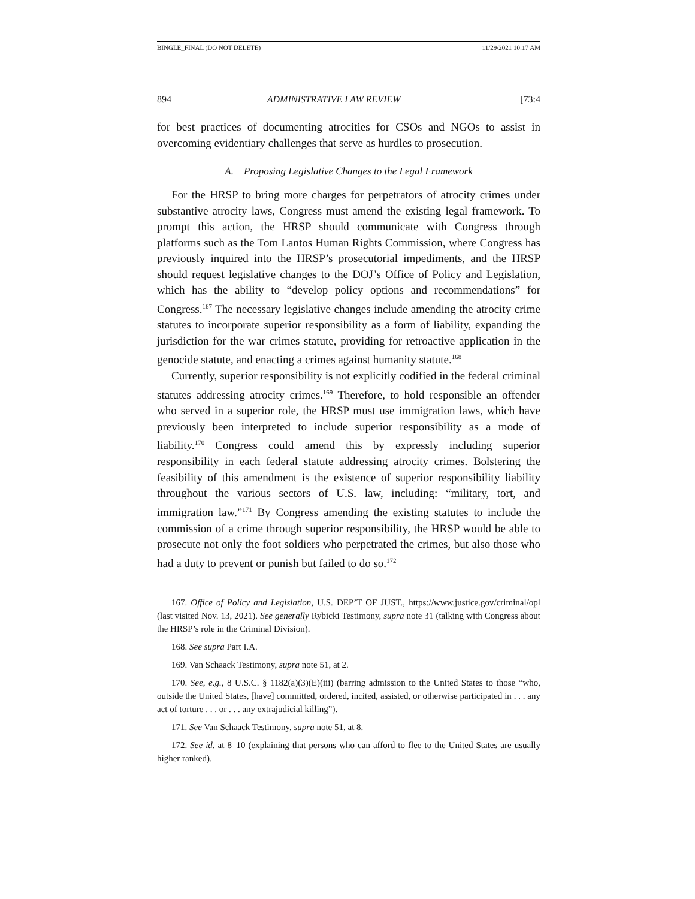BINGLE_FINAL (DO NOT DELETE) 11/29/2021 10:17 AM
894 ADMINISTRATIVE LAW REVIEW [73:4
for best practices of documenting atrocities for CSOs and NGOs to assist in overcoming evidentiary challenges that serve as hurdles to prosecution.
A. Proposing Legislative Changes to the Legal Framework
For the HRSP to bring more charges for perpetrators of atrocity crimes under substantive atrocity laws, Congress must amend the existing legal framework. To prompt this action, the HRSP should communicate with Congress through platforms such as the Tom Lantos Human Rights Commission, where Congress has previously inquired into the HRSP’s prosecutorial impediments, and the HRSP should request legislative changes to the DOJ’s Office of Policy and Legislation, which has the ability to “develop policy options and recommendations” for Congress.<sup>167</sup> The necessary legislative changes include amending the atrocity crime statutes to incorporate superior responsibility as a form of liability, expanding the jurisdiction for the war crimes statute, providing for retroactive application in the genocide statute, and enacting a crimes against humanity statute.<sup>168</sup>
Currently, superior responsibility is not explicitly codified in the federal criminal statutes addressing atrocity crimes.<sup>169</sup> Therefore, to hold responsible an offender who served in a superior role, the HRSP must use immigration laws, which have previously been interpreted to include superior responsibility as a mode of liability.<sup>170</sup> Congress could amend this by expressly including superior responsibility in each federal statute addressing atrocity crimes. Bolstering the feasibility of this amendment is the existence of superior responsibility liability throughout the various sectors of U.S. law, including: “military, tort, and immigration law.”<sup>171</sup> By Congress amending the existing statutes to include the commission of a crime through superior responsibility, the HRSP would be able to prosecute not only the foot soldiers who perpetrated the crimes, but also those who had a duty to prevent or punish but failed to do so.<sup>172</sup>
167. Office of Policy and Legislation, U.S. DEP’T OF JUST., https://www.justice.gov/criminal/opl (last visited Nov. 13, 2021). See generally Rybicki Testimony, supra note 31 (talking with Congress about the HRSP’s role in the Criminal Division).
168. See supra Part I.A.
169. Van Schaack Testimony, supra note 51, at 2.
170. See, e.g., 8 U.S.C. § 1182(a)(3)(E)(iii) (barring admission to the United States to those “who, outside the United States, [have] committed, ordered, incited, assisted, or otherwise participated in . . . any act of torture . . . or . . . any extrajudicial killing”).
171. See Van Schaack Testimony, supra note 51, at 8.
172. See id. at 8–10 (explaining that persons who can afford to flee to the United States are usually higher ranked).